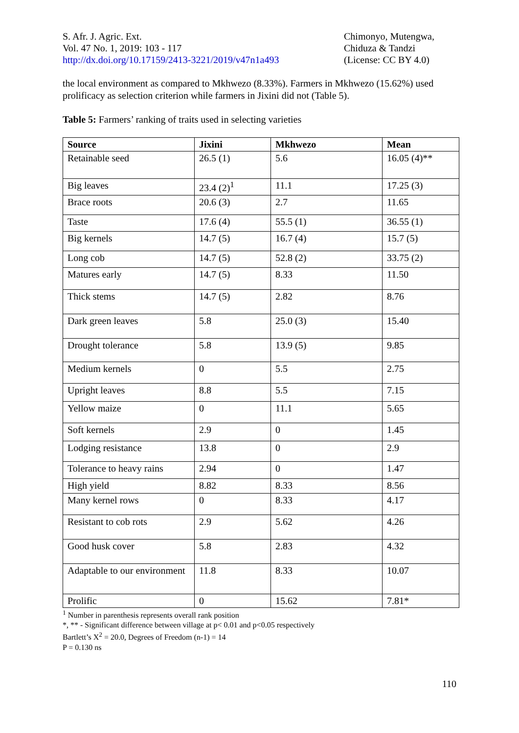S. Afr. J. Agric. Ext.
Vol. 47 No. 1, 2019: 103 - 117
http://dx.doi.org/10.17159/2413-3221/2019/v47n1a493
Chimonyo, Mutengwa,
Chiduza & Tandzi
(License: CC BY 4.0)
the local environment as compared to Mkhwezo (8.33%). Farmers in Mkhwezo (15.62%) used prolificacy as selection criterion while farmers in Jixini did not (Table 5).
Table 5: Farmers’ ranking of traits used in selecting varieties
| Source | Jixini | Mkhwezo | Mean |
| --- | --- | --- | --- |
| Retainable seed | 26.5 (1) | 5.6 | 16.05 (4)** |
| Big leaves | 23.4 (2)<sup>1</sup> | 11.1 | 17.25 (3) |
| Brace roots | 20.6 (3) | 2.7 | 11.65 |
| Taste | 17.6 (4) | 55.5 (1) | 36.55 (1) |
| Big kernels | 14.7 (5) | 16.7 (4) | 15.7 (5) |
| Long cob | 14.7 (5) | 52.8 (2) | 33.75 (2) |
| Matures early | 14.7 (5) | 8.33 | 11.50 |
| Thick stems | 14.7 (5) | 2.82 | 8.76 |
| Dark green leaves | 5.8 | 25.0 (3) | 15.40 |
| Drought tolerance | 5.8 | 13.9 (5) | 9.85 |
| Medium kernels | 0 | 5.5 | 2.75 |
| Upright leaves | 8.8 | 5.5 | 7.15 |
| Yellow maize | 0 | 11.1 | 5.65 |
| Soft kernels | 2.9 | 0 | 1.45 |
| Lodging resistance | 13.8 | 0 | 2.9 |
| Tolerance to heavy rains | 2.94 | 0 | 1.47 |
| High yield | 8.82 | 8.33 | 8.56 |
| Many kernel rows | 0 | 8.33 | 4.17 |
| Resistant to cob rots | 2.9 | 5.62 | 4.26 |
| Good husk cover | 5.8 | 2.83 | 4.32 |
| Adaptable to our environment | 11.8 | 8.33 | 10.07 |
| Prolific | 0 | 15.62 | 7.81* |
<sup>1</sup> Number in parenthesis represents overall rank position
*, ** - Significant difference between village at p< 0.01 and p<0.05 respectively
Bartlett’s X<sup>2</sup> = 20.0, Degrees of Freedom (n-1) = 14
P = 0.130 ns
110